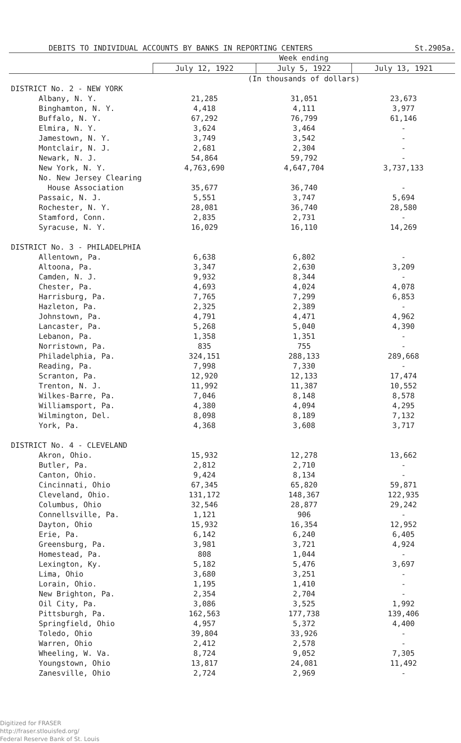DEBITS TO INDIVIDUAL ACCOUNTS BY BANKS IN REPORTING CENTERS St.2905a.
| | Week ending | | |
| | July 12, 1922 | July 5, 1922 | July 13, 1921 |
| | (In thousands of dollars) | | |
| DISTRICT No. 2 - NEW YORK | | | |
| Albany, N. Y. | 21,285 | 31,051 | 23,673 |
| Binghamton, N. Y. | 4,418 | 4,111 | 3,977 |
| Buffalo, N. Y. | 67,292 | 76,799 | 61,146 |
| Elmira, N. Y. | 3,624 | 3,464 | - |
| Jamestown, N. Y. | 3,749 | 3,542 | - |
| Montclair, N. J. | 2,681 | 2,304 | - |
| Newark, N. J. | 54,864 | 59,792 | - |
| New York, N. Y. | 4,763,690 | 4,647,704 | 3,737,133 |
| No. New Jersey Clearing House Association | 35,677 | 36,740 | - |
| Passaic, N. J. | 5,551 | 3,747 | 5,694 |
| Rochester, N. Y. | 28,081 | 36,740 | 28,580 |
| Stamford, Conn. | 2,835 | 2,731 | - |
| Syracuse, N. Y. | 16,029 | 16,110 | 14,269 |
| DISTRICT No. 3 - PHILADELPHIA | | | |
| Allentown, Pa. | 6,638 | 6,802 | - |
| Altoona, Pa. | 3,347 | 2,630 | 3,209 |
| Camden, N. J. | 9,932 | 8,344 | - |
| Chester, Pa. | 4,693 | 4,024 | 4,078 |
| Harrisburg, Pa. | 7,765 | 7,299 | 6,853 |
| Hazleton, Pa. | 2,325 | 2,389 | - |
| Johnstown, Pa. | 4,791 | 4,471 | 4,962 |
| Lancaster, Pa. | 5,268 | 5,040 | 4,390 |
| Lebanon, Pa. | 1,358 | 1,351 | - |
| Norristown, Pa. | 835 | 755 | - |
| Philadelphia, Pa. | 324,151 | 288,133 | 289,668 |
| Reading, Pa. | 7,998 | 7,330 | - |
| Scranton, Pa. | 12,920 | 12,133 | 17,474 |
| Trenton, N. J. | 11,992 | 11,387 | 10,552 |
| Wilkes-Barre, Pa. | 7,046 | 8,148 | 8,578 |
| Williamsport, Pa. | 4,380 | 4,094 | 4,295 |
| Wilmington, Del. | 8,098 | 8,189 | 7,132 |
| York, Pa. | 4,368 | 3,608 | 3,717 |
| DISTRICT No. 4 - CLEVELAND | | | |
| Akron, Ohio. | 15,932 | 12,278 | 13,662 |
| Butler, Pa. | 2,812 | 2,710 | - |
| Canton, Ohio. | 9,424 | 8,134 | - |
| Cincinnati, Ohio | 67,345 | 65,820 | 59,871 |
| Cleveland, Ohio. | 131,172 | 148,367 | 122,935 |
| Columbus, Ohio | 32,546 | 28,877 | 29,242 |
| Connellsville, Pa. | 1,121 | 906 | - |
| Dayton, Ohio | 15,932 | 16,354 | 12,952 |
| Erie, Pa. | 6,142 | 6,240 | 6,405 |
| Greensburg, Pa. | 3,981 | 3,721 | 4,924 |
| Homestead, Pa. | 808 | 1,044 | - |
| Lexington, Ky. | 5,182 | 5,476 | 3,697 |
| Lima, Ohio | 3,680 | 3,251 | - |
| Lorain, Ohio. | 1,195 | 1,410 | - |
| New Brighton, Pa. | 2,354 | 2,704 | - |
| Oil City, Pa. | 3,086 | 3,525 | 1,992 |
| Pittsburgh, Pa. | 162,563 | 177,738 | 139,406 |
| Springfield, Ohio | 4,957 | 5,372 | 4,400 |
| Toledo, Ohio | 39,804 | 33,926 | - |
| Warren, Ohio | 2,412 | 2,578 | - |
| Wheeling, W. Va. | 8,724 | 9,052 | 7,305 |
| Youngstown, Ohio | 13,817 | 24,081 | 11,492 |
| Zanesville, Ohio | 2,724 | 2,969 | - |
Digitized for FRASER
http://fraser.stlouisfed.org/
Federal Reserve Bank of St. Louis